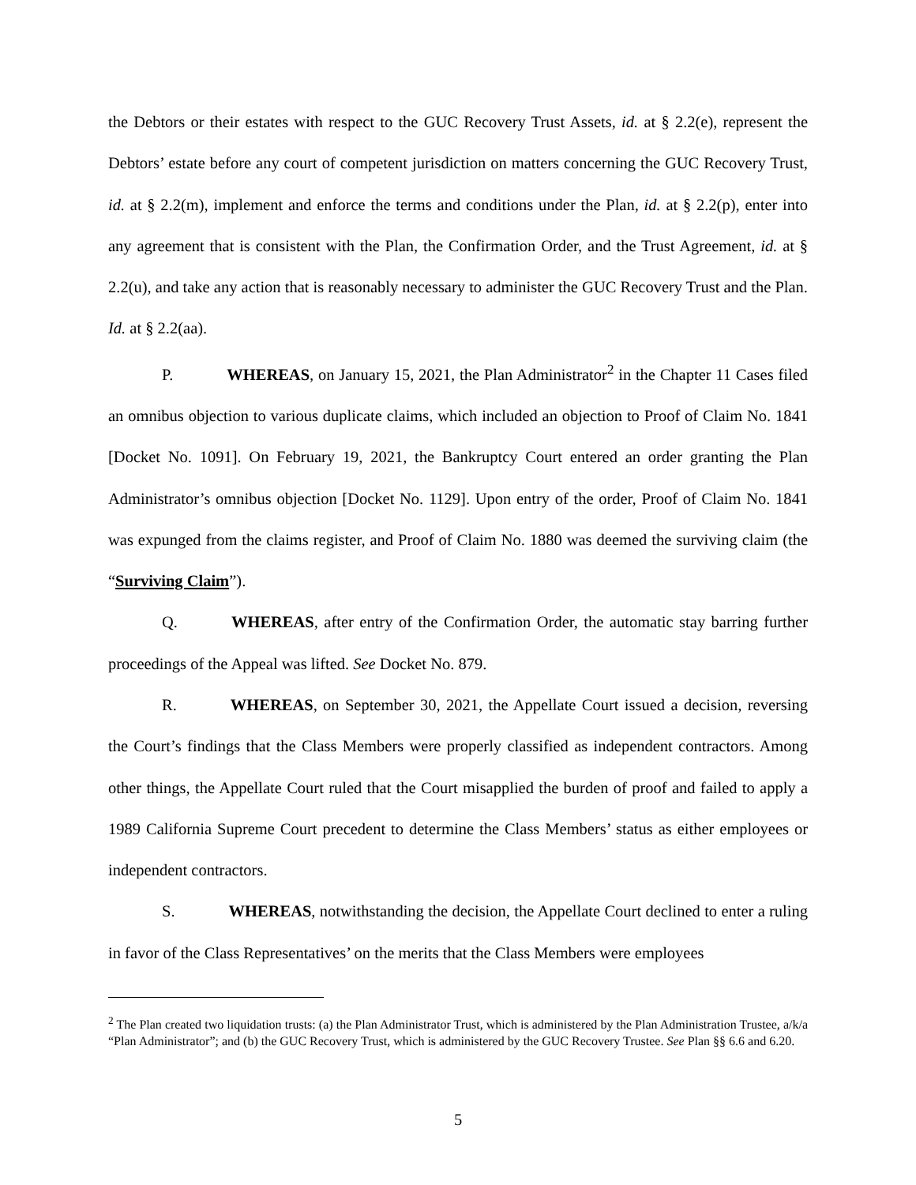the Debtors or their estates with respect to the GUC Recovery Trust Assets, id. at § 2.2(e), represent the Debtors’ estate before any court of competent jurisdiction on matters concerning the GUC Recovery Trust, id. at § 2.2(m), implement and enforce the terms and conditions under the Plan, id. at § 2.2(p), enter into any agreement that is consistent with the Plan, the Confirmation Order, and the Trust Agreement, id. at § 2.2(u), and take any action that is reasonably necessary to administer the GUC Recovery Trust and the Plan. Id. at § 2.2(aa).
P. WHEREAS, on January 15, 2021, the Plan Administrator<sup>2</sup> in the Chapter 11 Cases filed an omnibus objection to various duplicate claims, which included an objection to Proof of Claim No. 1841 [Docket No. 1091]. On February 19, 2021, the Bankruptcy Court entered an order granting the Plan Administrator’s omnibus objection [Docket No. 1129]. Upon entry of the order, Proof of Claim No. 1841 was expunged from the claims register, and Proof of Claim No. 1880 was deemed the surviving claim (the “Surviving Claim”).
Q. WHEREAS, after entry of the Confirmation Order, the automatic stay barring further proceedings of the Appeal was lifted. See Docket No. 879.
R. WHEREAS, on September 30, 2021, the Appellate Court issued a decision, reversing the Court’s findings that the Class Members were properly classified as independent contractors. Among other things, the Appellate Court ruled that the Court misapplied the burden of proof and failed to apply a 1989 California Supreme Court precedent to determine the Class Members’ status as either employees or independent contractors.
S. WHEREAS, notwithstanding the decision, the Appellate Court declined to enter a ruling in favor of the Class Representatives’ on the merits that the Class Members were employees
<sup>2</sup> The Plan created two liquidation trusts: (a) the Plan Administrator Trust, which is administered by the Plan Administration Trustee, a/k/a “Plan Administrator”; and (b) the GUC Recovery Trust, which is administered by the GUC Recovery Trustee. See Plan §§ 6.6 and 6.20.
5